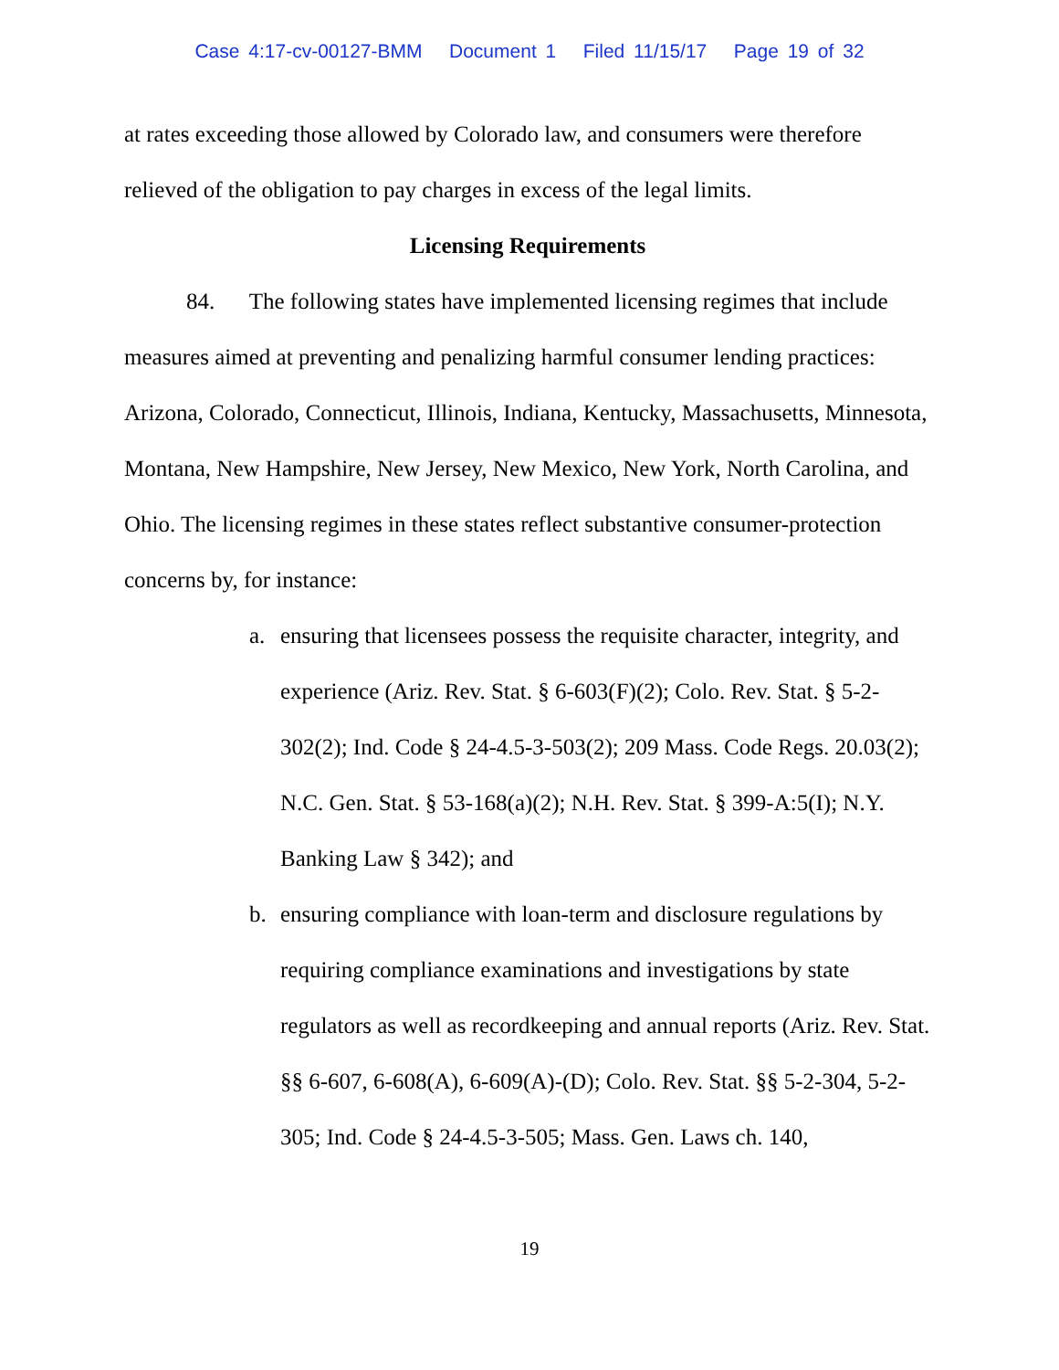Case 4:17-cv-00127-BMM Document 1 Filed 11/15/17 Page 19 of 32
at rates exceeding those allowed by Colorado law, and consumers were therefore relieved of the obligation to pay charges in excess of the legal limits.
Licensing Requirements
84. The following states have implemented licensing regimes that include measures aimed at preventing and penalizing harmful consumer lending practices: Arizona, Colorado, Connecticut, Illinois, Indiana, Kentucky, Massachusetts, Minnesota, Montana, New Hampshire, New Jersey, New Mexico, New York, North Carolina, and Ohio. The licensing regimes in these states reflect substantive consumer-protection concerns by, for instance:
a. ensuring that licensees possess the requisite character, integrity, and experience (Ariz. Rev. Stat. § 6-603(F)(2); Colo. Rev. Stat. § 5-2-302(2); Ind. Code § 24-4.5-3-503(2); 209 Mass. Code Regs. 20.03(2); N.C. Gen. Stat. § 53-168(a)(2); N.H. Rev. Stat. § 399-A:5(I); N.Y. Banking Law § 342); and
b. ensuring compliance with loan-term and disclosure regulations by requiring compliance examinations and investigations by state regulators as well as recordkeeping and annual reports (Ariz. Rev. Stat. §§ 6-607, 6-608(A), 6-609(A)-(D); Colo. Rev. Stat. §§ 5-2-304, 5-2-305; Ind. Code § 24-4.5-3-505; Mass. Gen. Laws ch. 140,
19